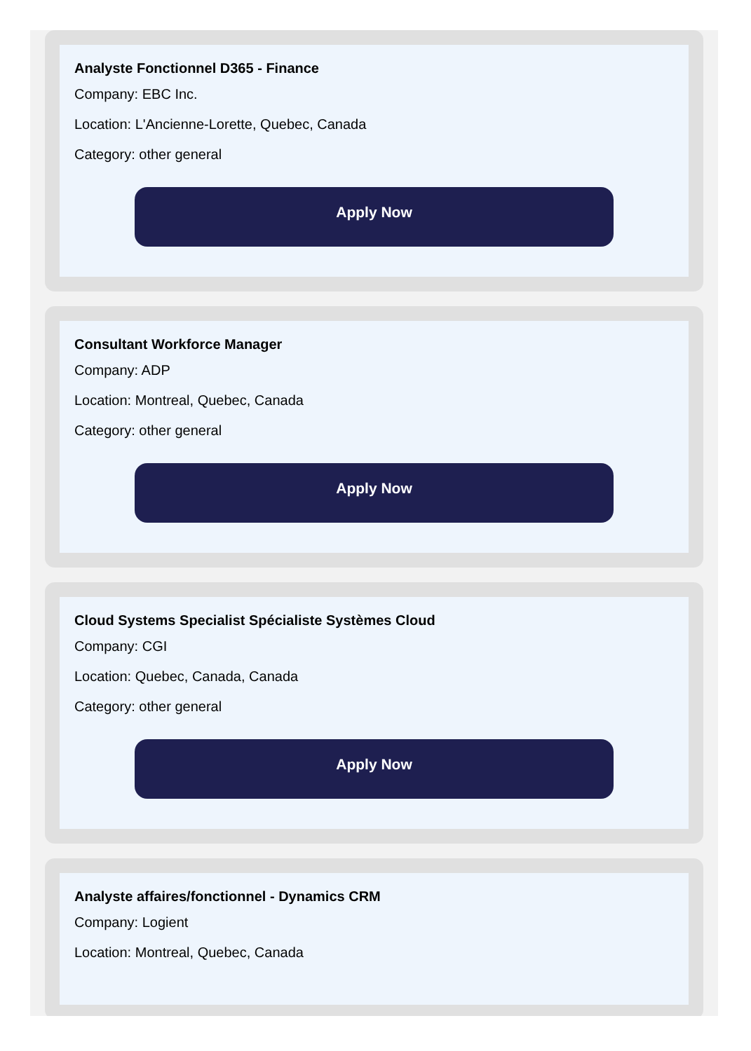Analyste Fonctionnel D365 - Finance
Company: EBC Inc.
Location: L'Ancienne-Lorette, Quebec, Canada
Category: other general
Apply Now
Consultant Workforce Manager
Company: ADP
Location: Montreal, Quebec, Canada
Category: other general
Apply Now
Cloud Systems Specialist Spécialiste Systèmes Cloud
Company: CGI
Location: Quebec, Canada, Canada
Category: other general
Apply Now
Analyste affaires/fonctionnel - Dynamics CRM
Company: Logient
Location: Montreal, Quebec, Canada